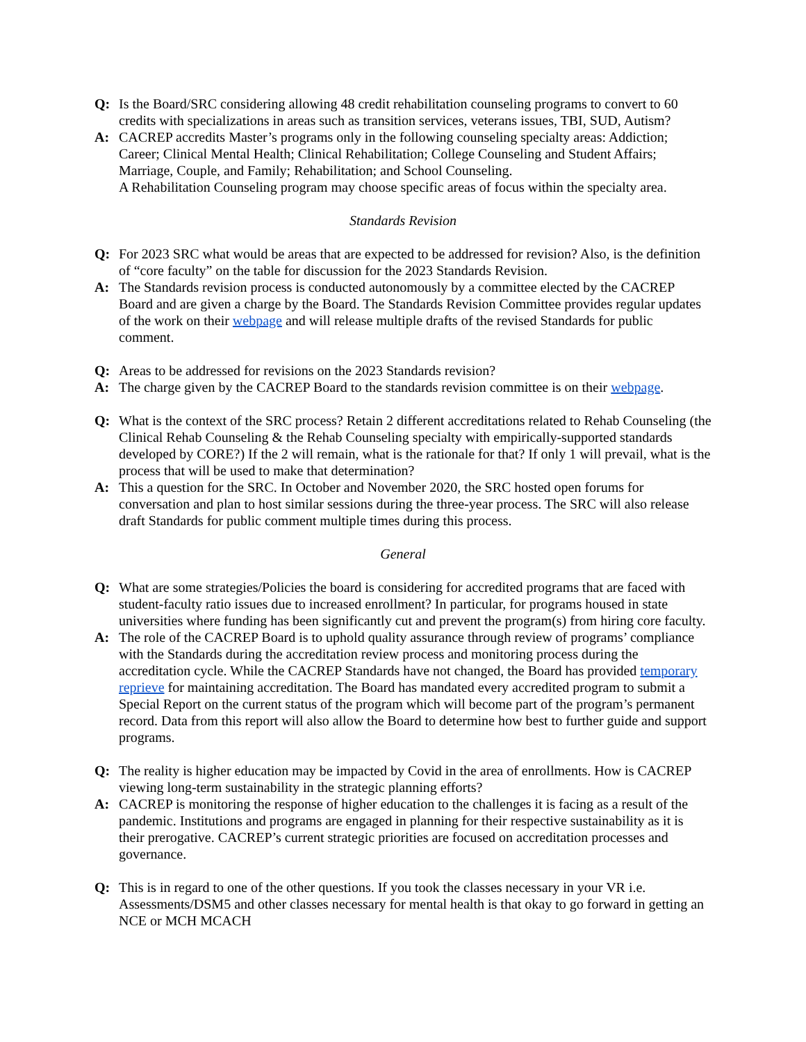Q: Is the Board/SRC considering allowing 48 credit rehabilitation counseling programs to convert to 60 credits with specializations in areas such as transition services, veterans issues, TBI, SUD, Autism?
A: CACREP accredits Master’s programs only in the following counseling specialty areas: Addiction; Career; Clinical Mental Health; Clinical Rehabilitation; College Counseling and Student Affairs; Marriage, Couple, and Family; Rehabilitation; and School Counseling.
A Rehabilitation Counseling program may choose specific areas of focus within the specialty area.
Standards Revision
Q: For 2023 SRC what would be areas that are expected to be addressed for revision? Also, is the definition of “core faculty” on the table for discussion for the 2023 Standards Revision.
A: The Standards revision process is conducted autonomously by a committee elected by the CACREP Board and are given a charge by the Board. The Standards Revision Committee provides regular updates of the work on their webpage and will release multiple drafts of the revised Standards for public comment.
Q: Areas to be addressed for revisions on the 2023 Standards revision?
A: The charge given by the CACREP Board to the standards revision committee is on their webpage.
Q: What is the context of the SRC process? Retain 2 different accreditations related to Rehab Counseling (the Clinical Rehab Counseling & the Rehab Counseling specialty with empirically-supported standards developed by CORE?) If the 2 will remain, what is the rationale for that? If only 1 will prevail, what is the process that will be used to make that determination?
A: This a question for the SRC. In October and November 2020, the SRC hosted open forums for conversation and plan to host similar sessions during the three-year process. The SRC will also release draft Standards for public comment multiple times during this process.
General
Q: What are some strategies/Policies the board is considering for accredited programs that are faced with student-faculty ratio issues due to increased enrollment? In particular, for programs housed in state universities where funding has been significantly cut and prevent the program(s) from hiring core faculty.
A: The role of the CACREP Board is to uphold quality assurance through review of programs’ compliance with the Standards during the accreditation review process and monitoring process during the accreditation cycle. While the CACREP Standards have not changed, the Board has provided temporary reprieve for maintaining accreditation. The Board has mandated every accredited program to submit a Special Report on the current status of the program which will become part of the program’s permanent record. Data from this report will also allow the Board to determine how best to further guide and support programs.
Q: The reality is higher education may be impacted by Covid in the area of enrollments. How is CACREP viewing long-term sustainability in the strategic planning efforts?
A: CACREP is monitoring the response of higher education to the challenges it is facing as a result of the pandemic. Institutions and programs are engaged in planning for their respective sustainability as it is their prerogative. CACREP’s current strategic priorities are focused on accreditation processes and governance.
Q: This is in regard to one of the other questions. If you took the classes necessary in your VR i.e. Assessments/DSM5 and other classes necessary for mental health is that okay to go forward in getting an NCE or MCH MCACH